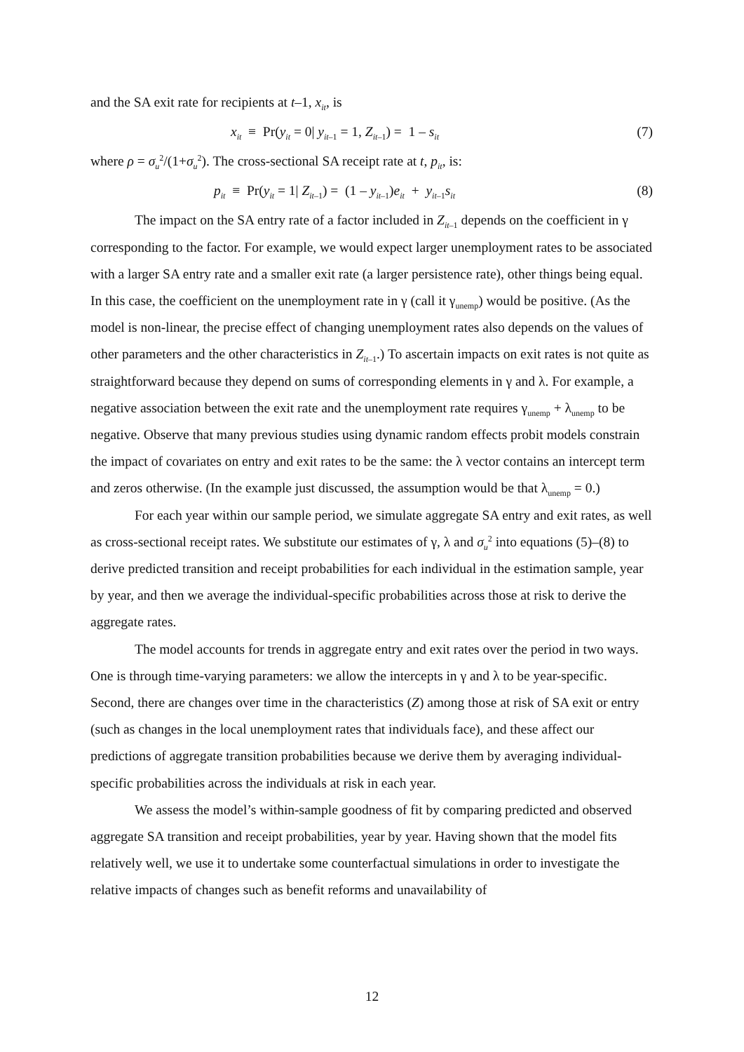and the SA exit rate for recipients at t–1, x<sub>it</sub>, is
x<sub>it</sub> ≡ Pr(y<sub>it</sub> = 0| y<sub>it</sub><sub>–1</sub> = 1, Z<sub>it</sub><sub>–1</sub>) = 1 – s<sub>it</sub> (7)
where ρ = σ<sub>u</sub><sup>2</sup>/(1+σ<sub>u</sub><sup>2</sup>). The cross-sectional SA receipt rate at t, p<sub>it</sub>, is:
p<sub>it</sub> ≡ Pr(y<sub>it</sub> = 1| Z<sub>it</sub><sub>–1</sub>) = (1 – y<sub>it</sub><sub>–1</sub>)e<sub>it</sub> + y<sub>it</sub><sub>–1</sub>s<sub>it</sub> (8)
The impact on the SA entry rate of a factor included in Z<sub>it</sub><sub>–1</sub> depends on the coefficient in γ corresponding to the factor. For example, we would expect larger unemployment rates to be associated with a larger SA entry rate and a smaller exit rate (a larger persistence rate), other things being equal. In this case, the coefficient on the unemployment rate in γ (call it γ<sub>unemp</sub>) would be positive. (As the model is non-linear, the precise effect of changing unemployment rates also depends on the values of other parameters and the other characteristics in Z<sub>it</sub><sub>–1</sub>.) To ascertain impacts on exit rates is not quite as straightforward because they depend on sums of corresponding elements in γ and λ. For example, a negative association between the exit rate and the unemployment rate requires γ<sub>unemp</sub> + λ<sub>unemp</sub> to be negative. Observe that many previous studies using dynamic random effects probit models constrain the impact of covariates on entry and exit rates to be the same: the λ vector contains an intercept term and zeros otherwise. (In the example just discussed, the assumption would be that λ<sub>unemp</sub> = 0.)
For each year within our sample period, we simulate aggregate SA entry and exit rates, as well as cross-sectional receipt rates. We substitute our estimates of γ, λ and σ<sub>u</sub><sup>2</sup> into equations (5)–(8) to derive predicted transition and receipt probabilities for each individual in the estimation sample, year by year, and then we average the individual-specific probabilities across those at risk to derive the aggregate rates.
The model accounts for trends in aggregate entry and exit rates over the period in two ways. One is through time-varying parameters: we allow the intercepts in γ and λ to be year-specific. Second, there are changes over time in the characteristics (Z) among those at risk of SA exit or entry (such as changes in the local unemployment rates that individuals face), and these affect our predictions of aggregate transition probabilities because we derive them by averaging individual-specific probabilities across the individuals at risk in each year.
We assess the model’s within-sample goodness of fit by comparing predicted and observed aggregate SA transition and receipt probabilities, year by year. Having shown that the model fits relatively well, we use it to undertake some counterfactual simulations in order to investigate the relative impacts of changes such as benefit reforms and unavailability of
12